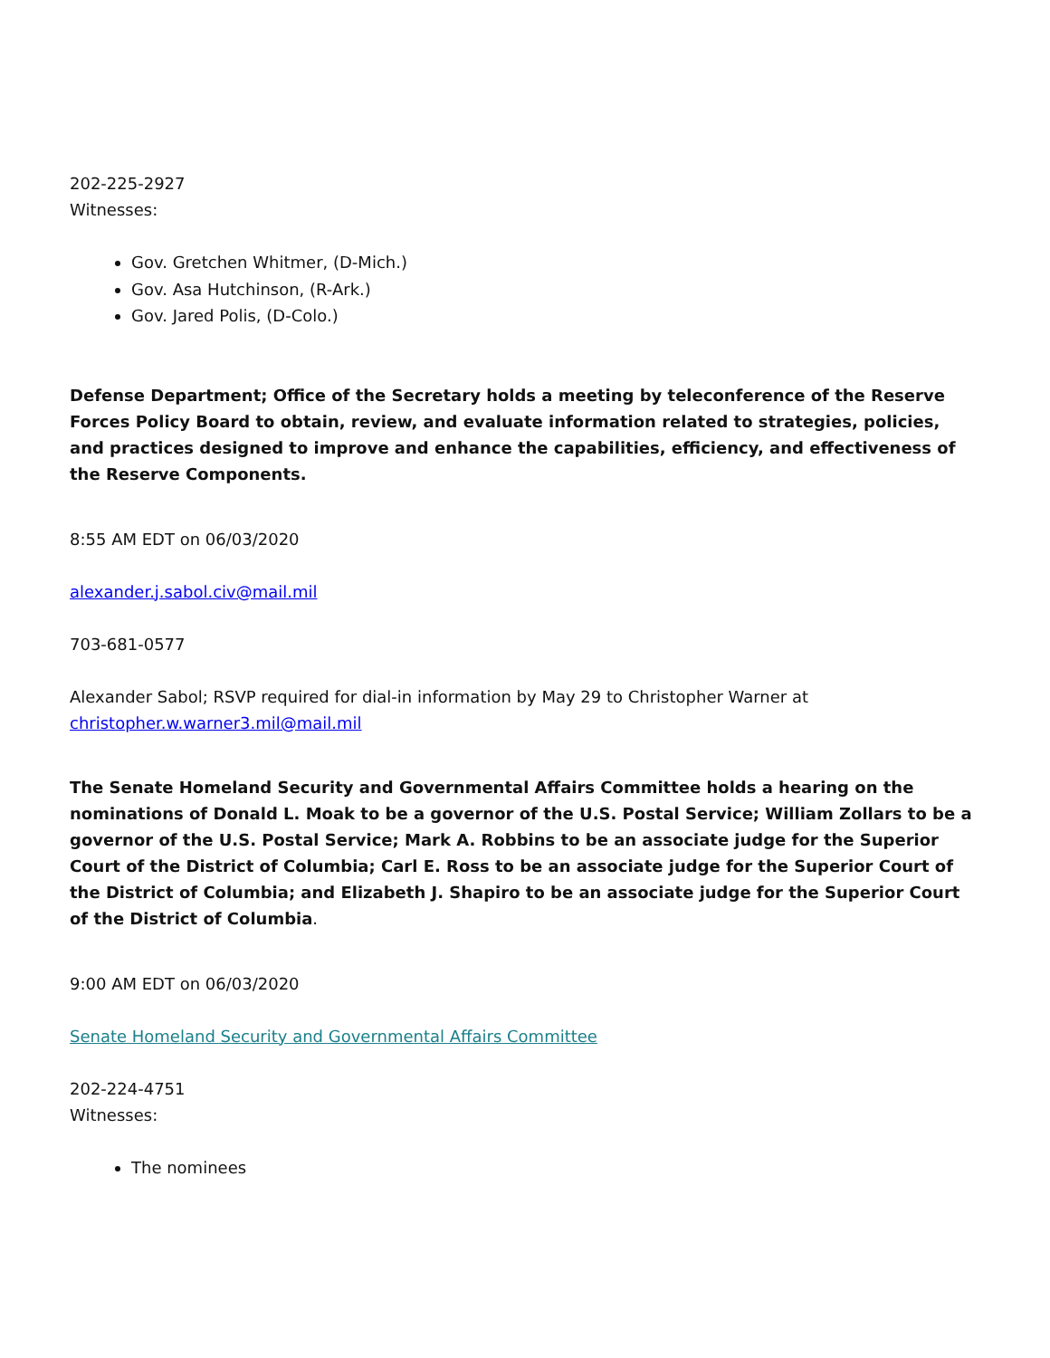202-225-2927
Witnesses:
Gov. Gretchen Whitmer, (D-Mich.)
Gov. Asa Hutchinson, (R-Ark.)
Gov. Jared Polis, (D-Colo.)
Defense Department; Office of the Secretary holds a meeting by teleconference of the Reserve Forces Policy Board to obtain, review, and evaluate information related to strategies, policies, and practices designed to improve and enhance the capabilities, efficiency, and effectiveness of the Reserve Components.
8:55 AM EDT on 06/03/2020
alexander.j.sabol.civ@mail.mil
703-681-0577
Alexander Sabol; RSVP required for dial-in information by May 29 to Christopher Warner at christopher.w.warner3.mil@mail.mil
The Senate Homeland Security and Governmental Affairs Committee holds a hearing on the nominations of Donald L. Moak to be a governor of the U.S. Postal Service; William Zollars to be a governor of the U.S. Postal Service; Mark A. Robbins to be an associate judge for the Superior Court of the District of Columbia; Carl E. Ross to be an associate judge for the Superior Court of the District of Columbia; and Elizabeth J. Shapiro to be an associate judge for the Superior Court of the District of Columbia.
9:00 AM EDT on 06/03/2020
Senate Homeland Security and Governmental Affairs Committee
202-224-4751
Witnesses:
The nominees